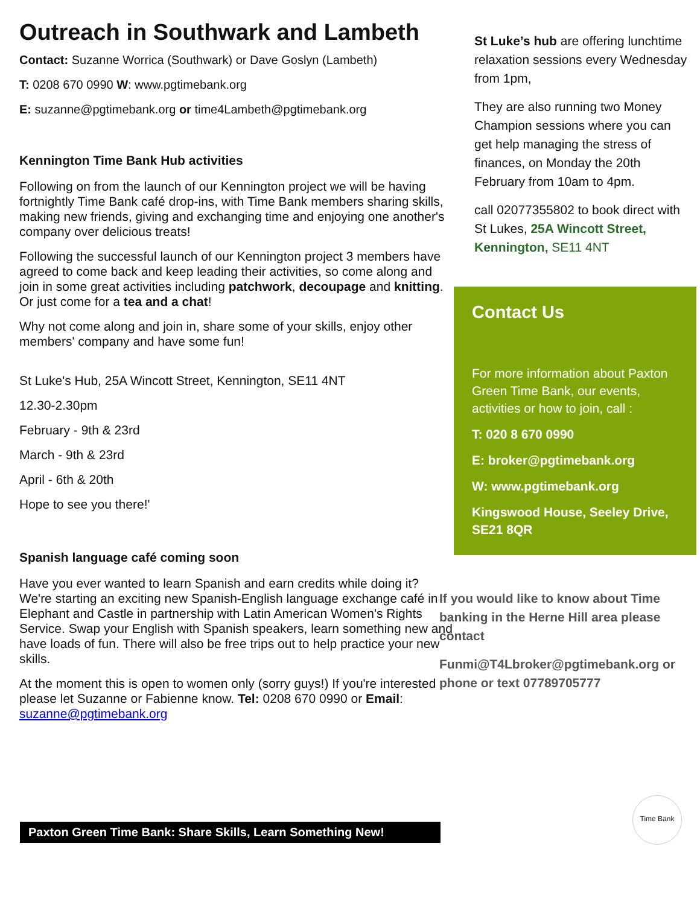Outreach in Southwark and Lambeth
Contact: Suzanne Worrica (Southwark) or Dave Goslyn (Lambeth)
T: 0208 670 0990 W: www.pgtimebank.org
E: suzanne@pgtimebank.org or time4Lambeth@pgtimebank.org
Kennington Time Bank Hub activities
Following on from the launch of our Kennington project we will be having fortnightly Time Bank café drop-ins, with Time Bank members sharing skills, making new friends, giving and exchanging time and enjoying one another's company over delicious treats!
Following the successful launch of our Kennington project 3 members have agreed to come back and keep leading their activities, so come along and join in some great activities including patchwork, decoupage and knitting. Or just come for a tea and a chat!
Why not come along and join in, share some of your skills, enjoy other members' company and have some fun!
St Luke's Hub, 25A Wincott Street, Kennington, SE11 4NT
12.30-2.30pm
February - 9th & 23rd
March - 9th & 23rd
April - 6th & 20th
Hope to see you there!'
Spanish language café coming soon
Have you ever wanted to learn Spanish and earn credits while doing it? We're starting an exciting new Spanish-English language exchange café in Elephant and Castle in partnership with Latin American Women's Rights Service. Swap your English with Spanish speakers, learn something new and have loads of fun. There will also be free trips out to help practice your new skills.
At the moment this is open to women only (sorry guys!) If you're interested please let Suzanne or Fabienne know. Tel: 0208 670 0990 or Email: suzanne@pgtimebank.org
St Luke’s hub are offering lunchtime relaxation sessions every Wednesday from 1pm,
They are also running two Money Champion sessions where you can get help managing the stress of finances, on Monday the 20th February from 10am to 4pm.
call 02077355802 to book direct with St Lukes, 25A Wincott Street, Kennington, SE11 4NT
Contact Us
For more information about Paxton Green Time Bank, our events, activities or how to join, call :
T: 020 8 670 0990
E: broker@pgtimebank.org
W: www.pgtimebank.org
Kingswood House, Seeley Drive, SE21 8QR
If you would like to know about Time banking in the Herne Hill area please contact
Funmi@T4Lbroker@pgtimebank.org or phone or text 07789705777
Paxton Green Time Bank: Share Skills, Learn Something New!
Time Bank